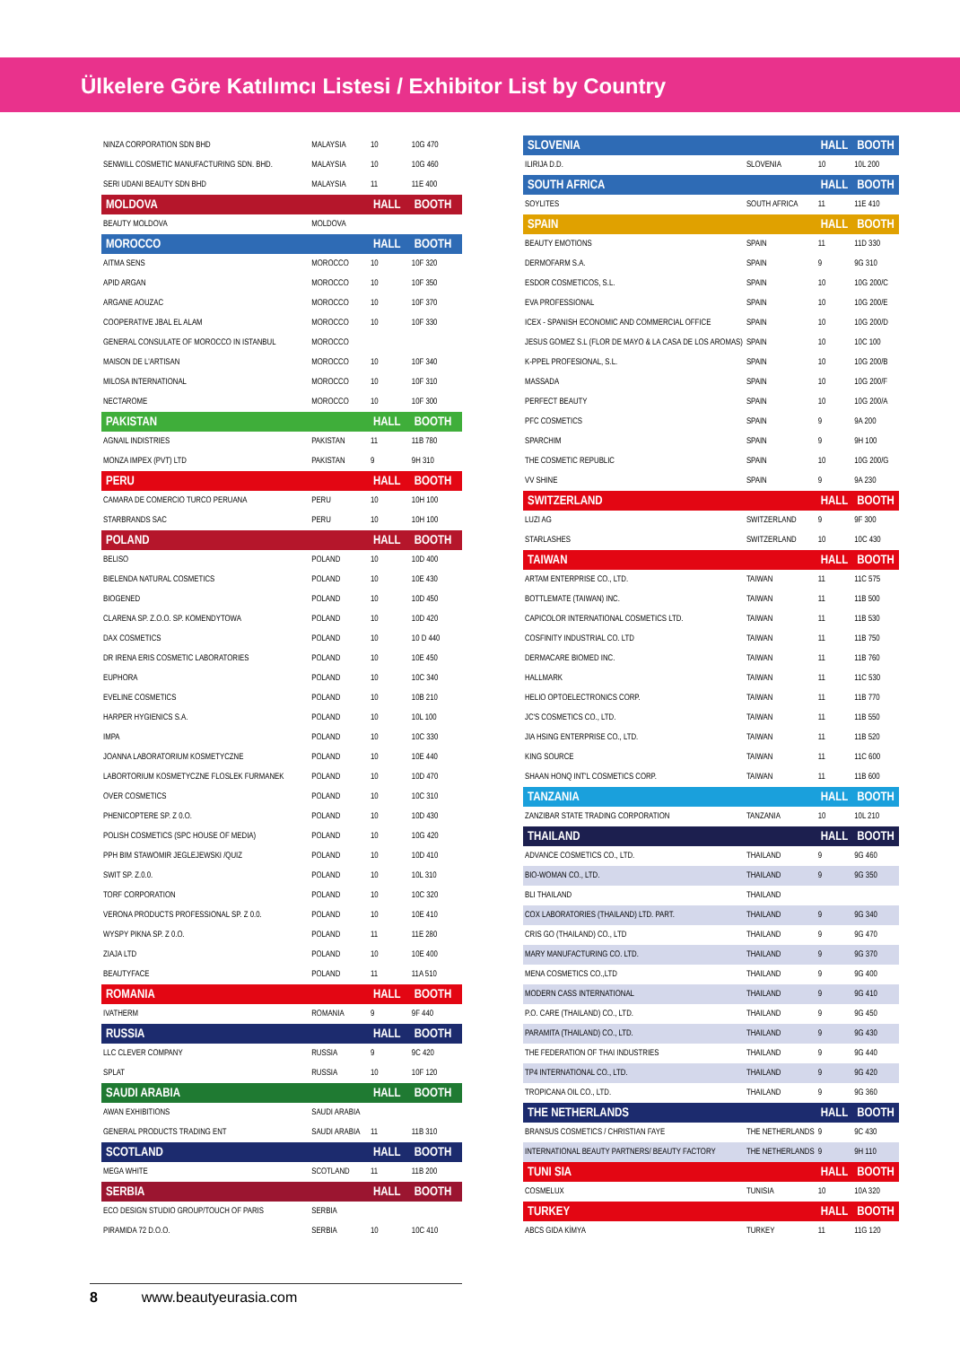Ülkelere Göre Katılımcı Listesi / Exhibitor List by Country
| NINZA CORPORATION SDN BHD | MALAYSIA | 10 | 10G 470 |
| SENWILL COSMETIC MANUFACTURING SDN. BHD. | MALAYSIA | 10 | 10G 460 |
| SERI UDANI BEAUTY SDN BHD | MALAYSIA | 11 | 11E 400 |
| MOLDOVA | | HALL | BOOTH |
| BEAUTY MOLDOVA | MOLDOVA | | |
| MOROCCO | | HALL | BOOTH |
| AITMA SENS | MOROCCO | 10 | 10F 320 |
| APID ARGAN | MOROCCO | 10 | 10F 350 |
| ARGANE AOUZAC | MOROCCO | 10 | 10F 370 |
| COOPERATIVE JBAL EL ALAM | MOROCCO | 10 | 10F 330 |
| GENERAL CONSULATE OF MOROCCO IN ISTANBUL | MOROCCO | | |
| MAISON DE L'ARTISAN | MOROCCO | 10 | 10F 340 |
| MILOSA INTERNATIONAL | MOROCCO | 10 | 10F 310 |
| NECTAROME | MOROCCO | 10 | 10F 300 |
| PAKISTAN | | HALL | BOOTH |
| AGNAIL INDISTRIES | PAKISTAN | 11 | 11B 780 |
| MONZA IMPEX (PVT) LTD | PAKISTAN | 9 | 9H 310 |
| PERU | | HALL | BOOTH |
| CAMARA DE COMERCIO TURCO PERUANA | PERU | 10 | 10H 100 |
| STARBRANDS SAC | PERU | 10 | 10H 100 |
| POLAND | | HALL | BOOTH |
| BELISO | POLAND | 10 | 10D 400 |
| BIELENDA NATURAL COSMETICS | POLAND | 10 | 10E 430 |
| BIOGENED | POLAND | 10 | 10D 450 |
| CLARENA SP. Z.O.O. SP. KOMENDYTOWA | POLAND | 10 | 10D 420 |
| DAX COSMETICS | POLAND | 10 | 10 D 440 |
| DR IRENA ERIS COSMETIC LABORATORIES | POLAND | 10 | 10E 450 |
| EUPHORA | POLAND | 10 | 10C 340 |
| EVELINE COSMETICS | POLAND | 10 | 10B 210 |
| HARPER HYGIENICS S.A. | POLAND | 10 | 10L 100 |
| IMPA | POLAND | 10 | 10C 330 |
| JOANNA LABORATORIUM KOSMETYCZNE | POLAND | 10 | 10E 440 |
| LABORTORIUM KOSMETYCZNE FLOSLEK FURMANEK | POLAND | 10 | 10D 470 |
| OVER COSMETICS | POLAND | 10 | 10C 310 |
| PHENICOPTERE SP. Z 0.O. | POLAND | 10 | 10D 430 |
| POLISH COSMETICS (SPC HOUSE OF MEDIA) | POLAND | 10 | 10G 420 |
| PPH BIM STAWOMIR JEGLEJEWSKI /QUIZ | POLAND | 10 | 10D 410 |
| SWIT SP. Z.0.0. | POLAND | 10 | 10L 310 |
| TORF CORPORATION | POLAND | 10 | 10C 320 |
| VERONA PRODUCTS PROFESSIONAL SP. Z 0.0. | POLAND | 10 | 10E 410 |
| WYSPY PIKNA SP. Z 0.O. | POLAND | 11 | 11E 280 |
| ZIAJA LTD | POLAND | 10 | 10E 400 |
| BEAUTYFACE | POLAND | 11 | 11A 510 |
| ROMANIA | | HALL | BOOTH |
| IVATHERM | ROMANIA | 9 | 9F 440 |
| RUSSIA | | HALL | BOOTH |
| LLC CLEVER COMPANY | RUSSIA | 9 | 9C 420 |
| SPLAT | RUSSIA | 10 | 10F 120 |
| SAUDI ARABIA | | HALL | BOOTH |
| AWAN EXHIBITIONS | SAUDI ARABIA | | |
| GENERAL PRODUCTS TRADING ENT | SAUDI ARABIA | 11 | 11B 310 |
| SCOTLAND | | HALL | BOOTH |
| MEGA WHITE | SCOTLAND | 11 | 11B 200 |
| SERBIA | | HALL | BOOTH |
| ECO DESIGN STUDIO GROUP/TOUCH OF PARIS | SERBIA | | |
| PIRAMIDA 72 D.O.O. | SERBIA | 10 | 10C 410 |
| SLOVENIA | | HALL | BOOTH |
| --- | --- | --- | --- |
| ILIRIJA D.D. | SLOVENIA | 10 | 10L 200 |
| SOUTH AFRICA | | HALL | BOOTH |
| SOYLITES | SOUTH AFRICA | 11 | 11E 410 |
| SPAIN | | HALL | BOOTH |
| BEAUTY EMOTIONS | SPAIN | 11 | 11D 330 |
| DERMOFARM S.A. | SPAIN | 9 | 9G 310 |
| ESDOR COSMETICOS, S.L. | SPAIN | 10 | 10G 200/C |
| EVA PROFESSIONAL | SPAIN | 10 | 10G 200/E |
| ICEX - SPANISH ECONOMIC AND COMMERCIAL OFFICE | SPAIN | 10 | 10G 200/D |
| JESUS GOMEZ S.L (FLOR DE MAYO & LA CASA DE LOS AROMAS) | SPAIN | 10 | 10C 100 |
| K-PPEL PROFESIONAL, S.L. | SPAIN | 10 | 10G 200/B |
| MASSADA | SPAIN | 10 | 10G 200/F |
| PERFECT BEAUTY | SPAIN | 10 | 10G 200/A |
| PFC COSMETICS | SPAIN | 9 | 9A 200 |
| SPARCHIM | SPAIN | 9 | 9H 100 |
| THE COSMETIC REPUBLIC | SPAIN | 10 | 10G 200/G |
| VV SHINE | SPAIN | 9 | 9A 230 |
| SWITZERLAND | | HALL | BOOTH |
| LUZI AG | SWITZERLAND | 9 | 9F 300 |
| STARLASHES | SWITZERLAND | 10 | 10C 430 |
| TAIWAN | | HALL | BOOTH |
| ARTAM ENTERPRISE CO., LTD. | TAIWAN | 11 | 11C 575 |
| BOTTLEMATE (TAIWAN) INC. | TAIWAN | 11 | 11B 500 |
| CAPICOLOR INTERNATIONAL COSMETICS LTD. | TAIWAN | 11 | 11B 530 |
| COSFINITY INDUSTRIAL CO. LTD | TAIWAN | 11 | 11B 750 |
| DERMACARE BIOMED INC. | TAIWAN | 11 | 11B 760 |
| HALLMARK | TAIWAN | 11 | 11C 530 |
| HELIO OPTOELECTRONICS CORP. | TAIWAN | 11 | 11B 770 |
| JC'S COSMETICS CO., LTD. | TAIWAN | 11 | 11B 550 |
| JIA HSING ENTERPRISE CO., LTD. | TAIWAN | 11 | 11B 520 |
| KING SOURCE | TAIWAN | 11 | 11C 600 |
| SHAAN HONQ INT'L COSMETICS CORP. | TAIWAN | 11 | 11B 600 |
| TANZANIA | | HALL | BOOTH |
| ZANZIBAR STATE TRADING CORPORATION | TANZANIA | 10 | 10L 210 |
| THAILAND | | HALL | BOOTH |
| ADVANCE COSMETICS CO., LTD. | THAILAND | 9 | 9G 460 |
| BIO-WOMAN CO., LTD. | THAILAND | 9 | 9G 350 |
| BLI THAILAND | THAILAND | | |
| COX LABORATORIES (THAILAND) LTD. PART. | THAILAND | 9 | 9G 340 |
| CRIS GO (THAILAND) CO., LTD | THAILAND | 9 | 9G 470 |
| MARY MANUFACTURING CO. LTD. | THAILAND | 9 | 9G 370 |
| MENA COSMETICS CO.,LTD | THAILAND | 9 | 9G 400 |
| MODERN CASS INTERNATIONAL | THAILAND | 9 | 9G 410 |
| P.O. CARE (THAILAND) CO., LTD. | THAILAND | 9 | 9G 450 |
| PARAMITA (THAILAND) CO., LTD. | THAILAND | 9 | 9G 430 |
| THE FEDERATION OF THAI INDUSTRIES | THAILAND | 9 | 9G 440 |
| TP4 INTERNATIONAL CO., LTD. | THAILAND | 9 | 9G 420 |
| TROPICANA OIL CO., LTD. | THAILAND | 9 | 9G 360 |
| THE NETHERLANDS | | HALL | BOOTH |
| BRANSUS COSMETICS / CHRISTIAN FAYE | THE NETHERLANDS | 9 | 9C 430 |
| INTERNATIONAL BEAUTY PARTNERS/ BEAUTY FACTORY | THE NETHERLANDS | 9 | 9H 110 |
| TUNI SIA | | HALL | BOOTH |
| COSMELUX | TUNISIA | 10 | 10A 320 |
| TURKEY | | HALL | BOOTH |
| ABCS GIDA KİMYA | TURKEY | 11 | 11G 120 |
8 www.beautyeurasia.com